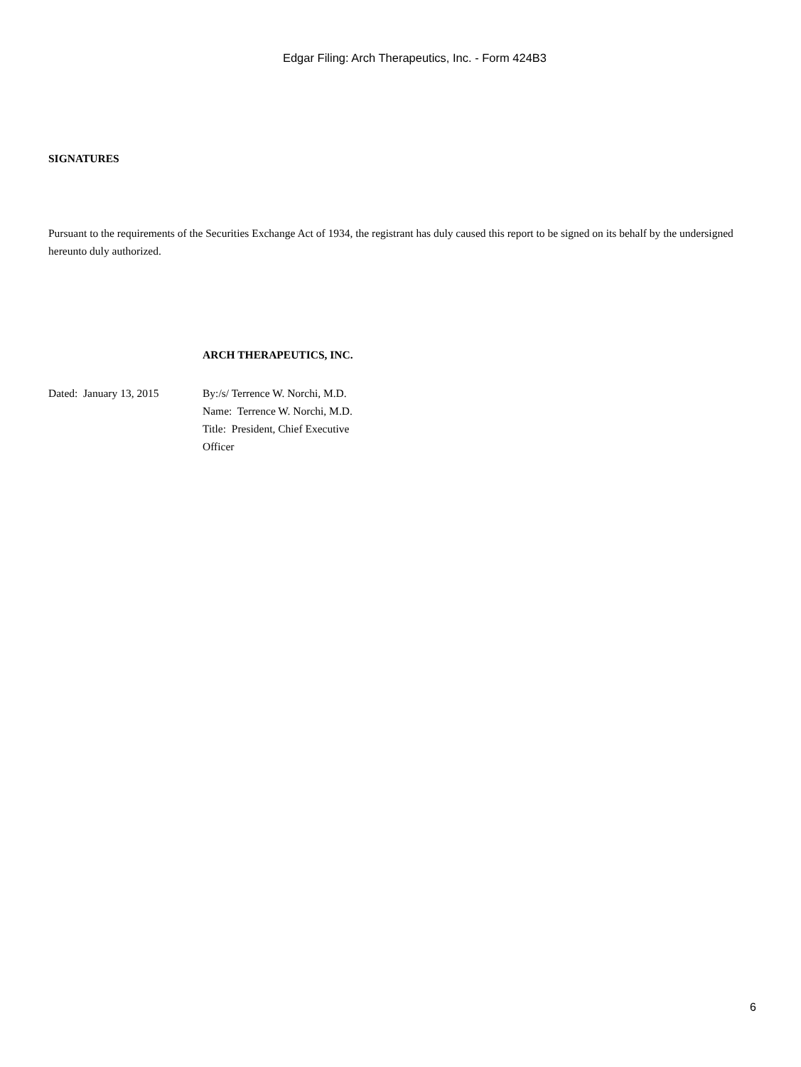Edgar Filing: Arch Therapeutics, Inc. - Form 424B3
SIGNATURES
Pursuant to the requirements of the Securities Exchange Act of 1934, the registrant has duly caused this report to be signed on its behalf by the undersigned hereunto duly authorized.
ARCH THERAPEUTICS, INC.
Dated: January 13, 2015
By:/s/ Terrence W. Norchi, M.D.
Name: Terrence W. Norchi, M.D.
Title: President, Chief Executive
Officer
6